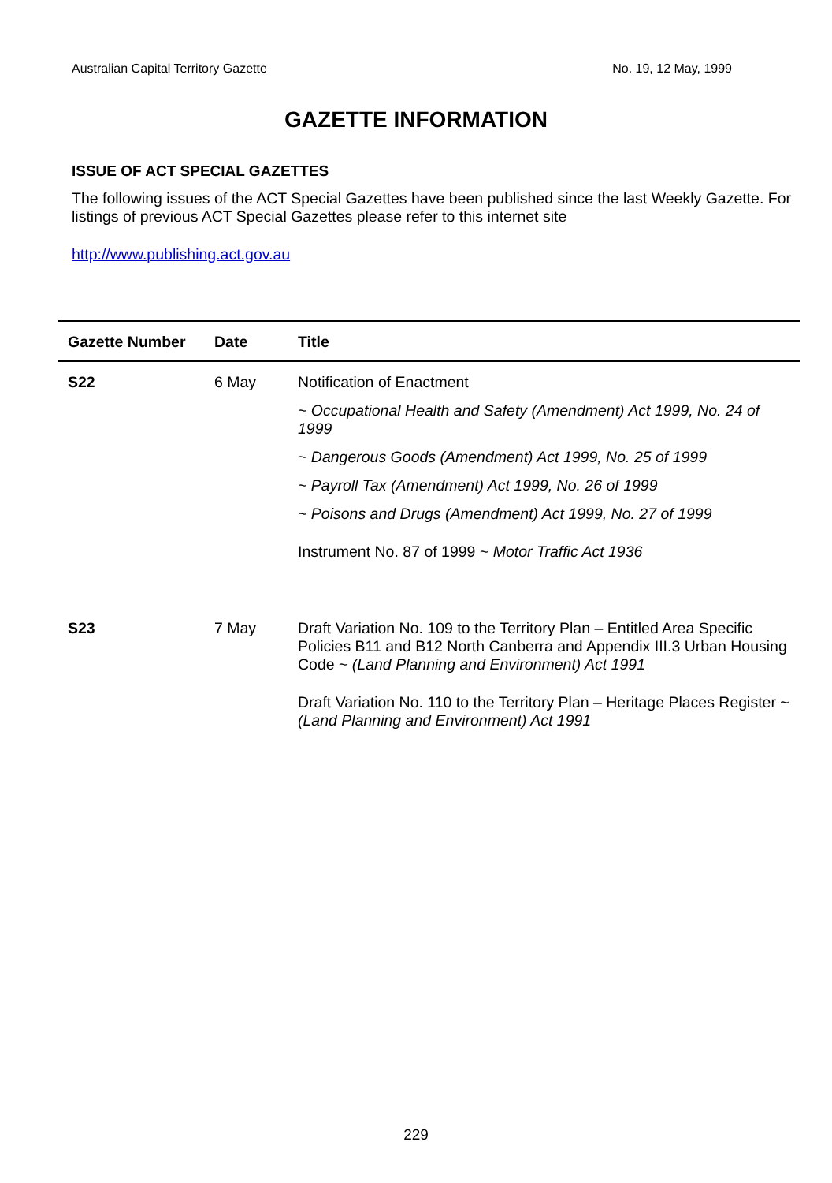Australian Capital Territory Gazette No. 19, 12 May, 1999
GAZETTE INFORMATION
ISSUE OF ACT SPECIAL GAZETTES
The following issues of the ACT Special Gazettes have been published since the last Weekly Gazette. For listings of previous ACT Special Gazettes please refer to this internet site
http://www.publishing.act.gov.au
| Gazette Number | Date | Title |
| --- | --- | --- |
| S22 | 6 May | Notification of Enactment ~ Occupational Health and Safety (Amendment) Act 1999, No. 24 of 1999 ~ Dangerous Goods (Amendment) Act 1999, No. 25 of 1999 ~ Payroll Tax (Amendment) Act 1999, No. 26 of 1999 ~ Poisons and Drugs (Amendment) Act 1999, No. 27 of 1999 Instrument No. 87 of 1999 ~ Motor Traffic Act 1936 |
| S23 | 7 May | Draft Variation No. 109 to the Territory Plan – Entitled Area Specific Policies B11 and B12 North Canberra and Appendix III.3 Urban Housing Code ~ (Land Planning and Environment) Act 1991 Draft Variation No. 110 to the Territory Plan – Heritage Places Register ~ (Land Planning and Environment) Act 1991 |
229